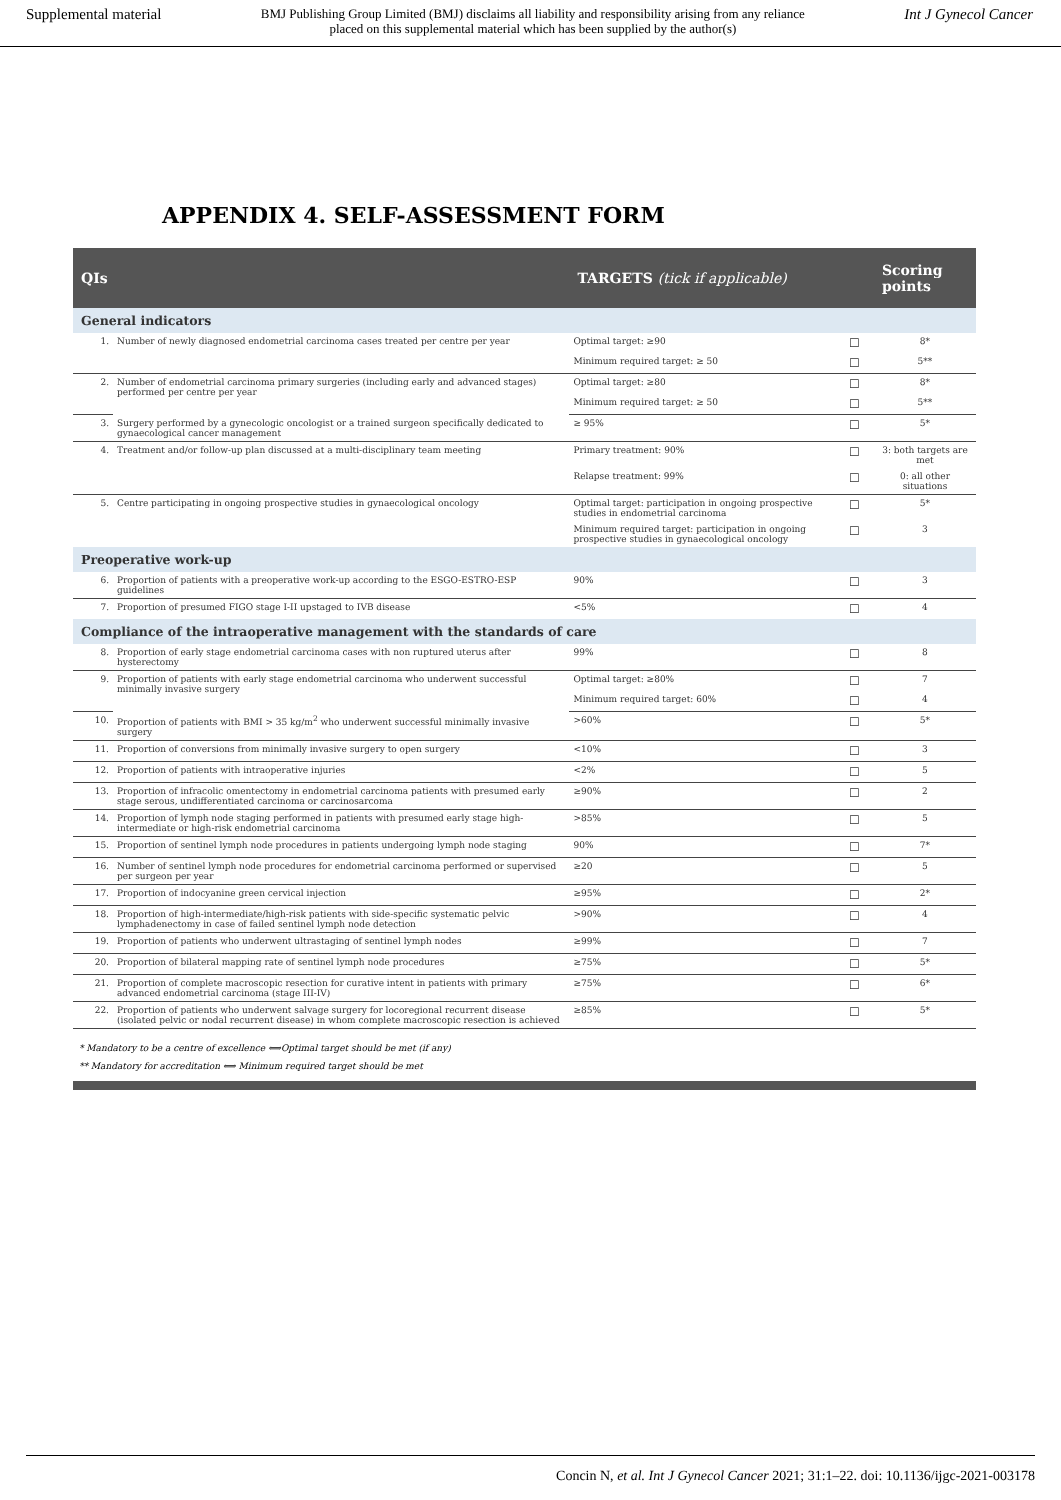Supplemental material
BMJ Publishing Group Limited (BMJ) disclaims all liability and responsibility arising from any reliance
placed on this supplemental material which has been supplied by the author(s)
Int J Gynecol Cancer
APPENDIX 4. SELF-ASSESSMENT FORM
| QIs | | TARGETS (tick if applicable) | | Scoring points |
| --- | --- | --- | --- | --- |
| General indicators | | | | |
| 1. | Number of newly diagnosed endometrial carcinoma cases treated per centre per year | Optimal target: ≥90 | ☐ | 8* |
| | | Minimum required target: ≥ 50 | ☐ | 5** |
| 2. | Number of endometrial carcinoma primary surgeries (including early and advanced stages) performed per centre per year | Optimal target: ≥80 | ☐ | 8* |
| | | Minimum required target: ≥ 50 | ☐ | 5** |
| 3. | Surgery performed by a gynecologic oncologist or a trained surgeon specifically dedicated to gynaecological cancer management | ≥ 95% | ☐ | 5* |
| 4. | Treatment and/or follow-up plan discussed at a multi-disciplinary team meeting | Primary treatment: 90% | ☐ | 3: both targets are met |
| | | Relapse treatment: 99% | ☐ | 0: all other situations |
| 5. | Centre participating in ongoing prospective studies in gynaecological oncology | Optimal target: participation in ongoing prospective studies in endometrial carcinoma | ☐ | 5* |
| | | Minimum required target: participation in ongoing prospective studies in gynaecological oncology | ☐ | 3 |
| Preoperative work-up | | | | |
| 6. | Proportion of patients with a preoperative work-up according to the ESGO-ESTRO-ESP guidelines | 90% | ☐ | 3 |
| 7. | Proportion of presumed FIGO stage I-II upstaged to IVB disease | <5% | ☐ | 4 |
| Compliance of the intraoperative management with the standards of care | | | | |
| 8. | Proportion of early stage endometrial carcinoma cases with non ruptured uterus after hysterectomy | 99% | ☐ | 8 |
| 9. | Proportion of patients with early stage endometrial carcinoma who underwent successful minimally invasive surgery | Optimal target: ≥80% | ☐ | 7 |
| | | Minimum required target: 60% | ☐ | 4 |
| 10. | Proportion of patients with BMI > 35 kg/m<sup>2</sup> who underwent successful minimally invasive surgery | >60% | ☐ | 5* |
| 11. | Proportion of conversions from minimally invasive surgery to open surgery | <10% | ☐ | 3 |
| 12. | Proportion of patients with intraoperative injuries | <2% | ☐ | 5 |
| 13. | Proportion of infracolic omentectomy in endometrial carcinoma patients with presumed early stage serous, undifferentiated carcinoma or carcinosarcoma | ≥90% | ☐ | 2 |
| 14. | Proportion of lymph node staging performed in patients with presumed early stage high-intermediate or high-risk endometrial carcinoma | >85% | ☐ | 5 |
| 15. | Proportion of sentinel lymph node procedures in patients undergoing lymph node staging | 90% | ☐ | 7* |
| 16. | Number of sentinel lymph node procedures for endometrial carcinoma performed or supervised per surgeon per year | ≥20 | ☐ | 5 |
| 17. | Proportion of indocyanine green cervical injection | ≥95% | ☐ | 2* |
| 18. | Proportion of high-intermediate/high-risk patients with side-specific systematic pelvic lymphadenectomy in case of failed sentinel lymph node detection | >90% | ☐ | 4 |
| 19. | Proportion of patients who underwent ultrastaging of sentinel lymph nodes | ≥99% | ☐ | 7 |
| 20. | Proportion of bilateral mapping rate of sentinel lymph node procedures | ≥75% | ☐ | 5* |
| 21. | Proportion of complete macroscopic resection for curative intent in patients with primary advanced endometrial carcinoma (stage III-IV) | ≥75% | ☐ | 6* |
| 22. | Proportion of patients who underwent salvage surgery for locoregional recurrent disease (isolated pelvic or nodal recurrent disease) in whom complete macroscopic resection is achieved | ≥85% | ☐ | 5* |
* Mandatory to be a centre of excellence ⟺Optimal target should be met (if any)
** Mandatory for accreditation ⟺ Minimum required target should be met
Concin N, et al. Int J Gynecol Cancer 2021; 31:1–22. doi: 10.1136/ijgc-2021-003178